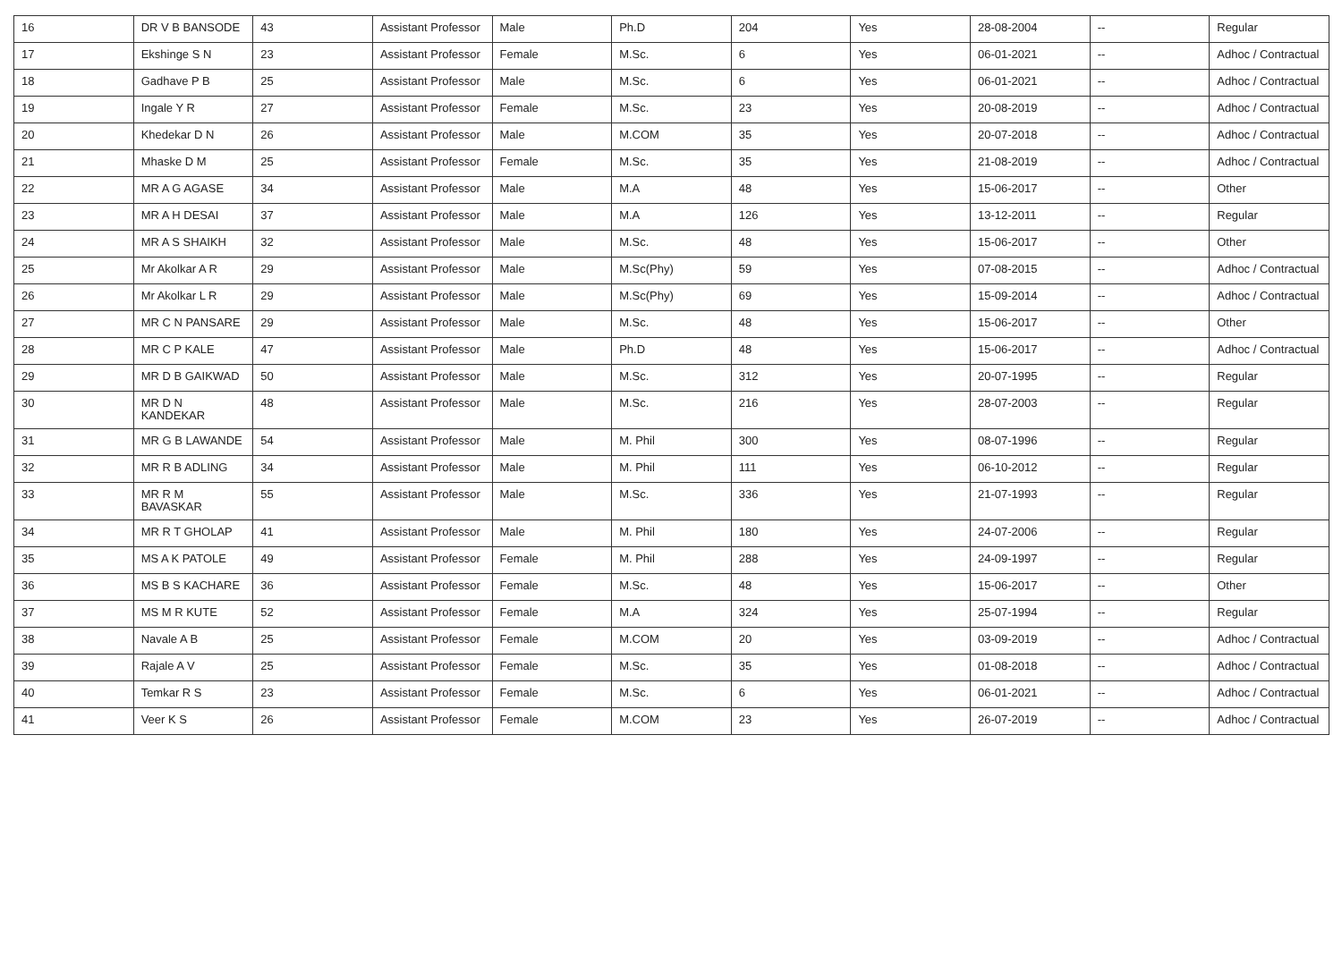| 16 | DR V B BANSODE | 43 | Assistant Professor | Male | Ph.D | 204 | Yes | 28-08-2004 | -- | Regular |
| 17 | Ekshinge S N | 23 | Assistant Professor | Female | M.Sc. | 6 | Yes | 06-01-2021 | -- | Adhoc / Contractual |
| 18 | Gadhave P B | 25 | Assistant Professor | Male | M.Sc. | 6 | Yes | 06-01-2021 | -- | Adhoc / Contractual |
| 19 | Ingale Y R | 27 | Assistant Professor | Female | M.Sc. | 23 | Yes | 20-08-2019 | -- | Adhoc / Contractual |
| 20 | Khedekar D N | 26 | Assistant Professor | Male | M.COM | 35 | Yes | 20-07-2018 | -- | Adhoc / Contractual |
| 21 | Mhaske D M | 25 | Assistant Professor | Female | M.Sc. | 35 | Yes | 21-08-2019 | -- | Adhoc / Contractual |
| 22 | MR A G AGASE | 34 | Assistant Professor | Male | M.A | 48 | Yes | 15-06-2017 | -- | Other |
| 23 | MR A H DESAI | 37 | Assistant Professor | Male | M.A | 126 | Yes | 13-12-2011 | -- | Regular |
| 24 | MR A S SHAIKH | 32 | Assistant Professor | Male | M.Sc. | 48 | Yes | 15-06-2017 | -- | Other |
| 25 | Mr Akolkar A R | 29 | Assistant Professor | Male | M.Sc(Phy) | 59 | Yes | 07-08-2015 | -- | Adhoc / Contractual |
| 26 | Mr Akolkar L R | 29 | Assistant Professor | Male | M.Sc(Phy) | 69 | Yes | 15-09-2014 | -- | Adhoc / Contractual |
| 27 | MR C N PANSARE | 29 | Assistant Professor | Male | M.Sc. | 48 | Yes | 15-06-2017 | -- | Other |
| 28 | MR C P KALE | 47 | Assistant Professor | Male | Ph.D | 48 | Yes | 15-06-2017 | -- | Adhoc / Contractual |
| 29 | MR D B GAIKWAD | 50 | Assistant Professor | Male | M.Sc. | 312 | Yes | 20-07-1995 | -- | Regular |
| 30 | MR D N KANDEKAR | 48 | Assistant Professor | Male | M.Sc. | 216 | Yes | 28-07-2003 | -- | Regular |
| 31 | MR G B LAWANDE | 54 | Assistant Professor | Male | M. Phil | 300 | Yes | 08-07-1996 | -- | Regular |
| 32 | MR R B ADLING | 34 | Assistant Professor | Male | M. Phil | 111 | Yes | 06-10-2012 | -- | Regular |
| 33 | MR R M BAVASKAR | 55 | Assistant Professor | Male | M.Sc. | 336 | Yes | 21-07-1993 | -- | Regular |
| 34 | MR R T GHOLAP | 41 | Assistant Professor | Male | M. Phil | 180 | Yes | 24-07-2006 | -- | Regular |
| 35 | MS A K PATOLE | 49 | Assistant Professor | Female | M. Phil | 288 | Yes | 24-09-1997 | -- | Regular |
| 36 | MS B S KACHARE | 36 | Assistant Professor | Female | M.Sc. | 48 | Yes | 15-06-2017 | -- | Other |
| 37 | MS M R KUTE | 52 | Assistant Professor | Female | M.A | 324 | Yes | 25-07-1994 | -- | Regular |
| 38 | Navale A B | 25 | Assistant Professor | Female | M.COM | 20 | Yes | 03-09-2019 | -- | Adhoc / Contractual |
| 39 | Rajale A V | 25 | Assistant Professor | Female | M.Sc. | 35 | Yes | 01-08-2018 | -- | Adhoc / Contractual |
| 40 | Temkar R S | 23 | Assistant Professor | Female | M.Sc. | 6 | Yes | 06-01-2021 | -- | Adhoc / Contractual |
| 41 | Veer K S | 26 | Assistant Professor | Female | M.COM | 23 | Yes | 26-07-2019 | -- | Adhoc / Contractual |